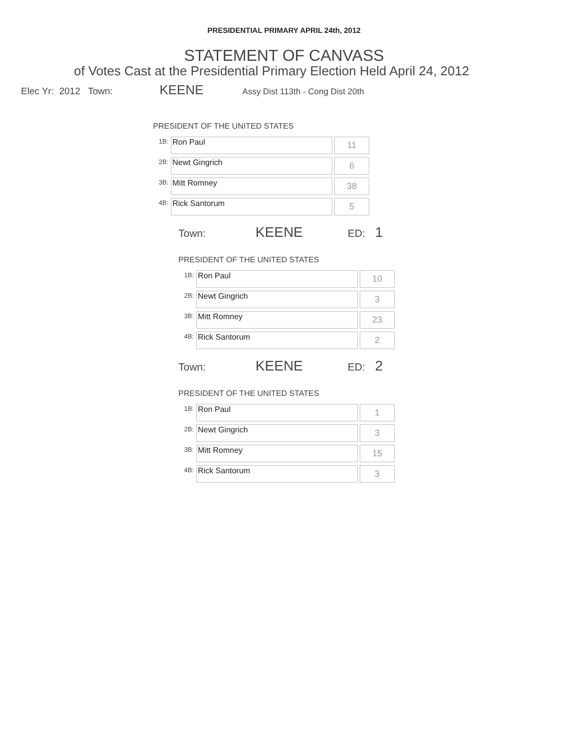PRESIDENTIAL PRIMARY APRIL 24th, 2012
STATEMENT OF CANVASS
of Votes Cast at the Presidential Primary Election Held April 24, 2012
Elec Yr: 2012 Town: KEENE Assy Dist 113th - Cong Dist 20th
PRESIDENT OF THE UNITED STATES
| 1B: | Ron Paul | 11 |
| 2B: | Newt Gingrich | 6 |
| 3B: | Mitt Romney | 38 |
| 4B: | Rick Santorum | 5 |
Town: KEENE ED: 1
PRESIDENT OF THE UNITED STATES
| 1B: | Ron Paul | 10 |
| 2B: | Newt Gingrich | 3 |
| 3B: | Mitt Romney | 23 |
| 4B: | Rick Santorum | 2 |
Town: KEENE ED: 2
PRESIDENT OF THE UNITED STATES
| 1B: | Ron Paul | 1 |
| 2B: | Newt Gingrich | 3 |
| 3B: | Mitt Romney | 15 |
| 4B: | Rick Santorum | 3 |